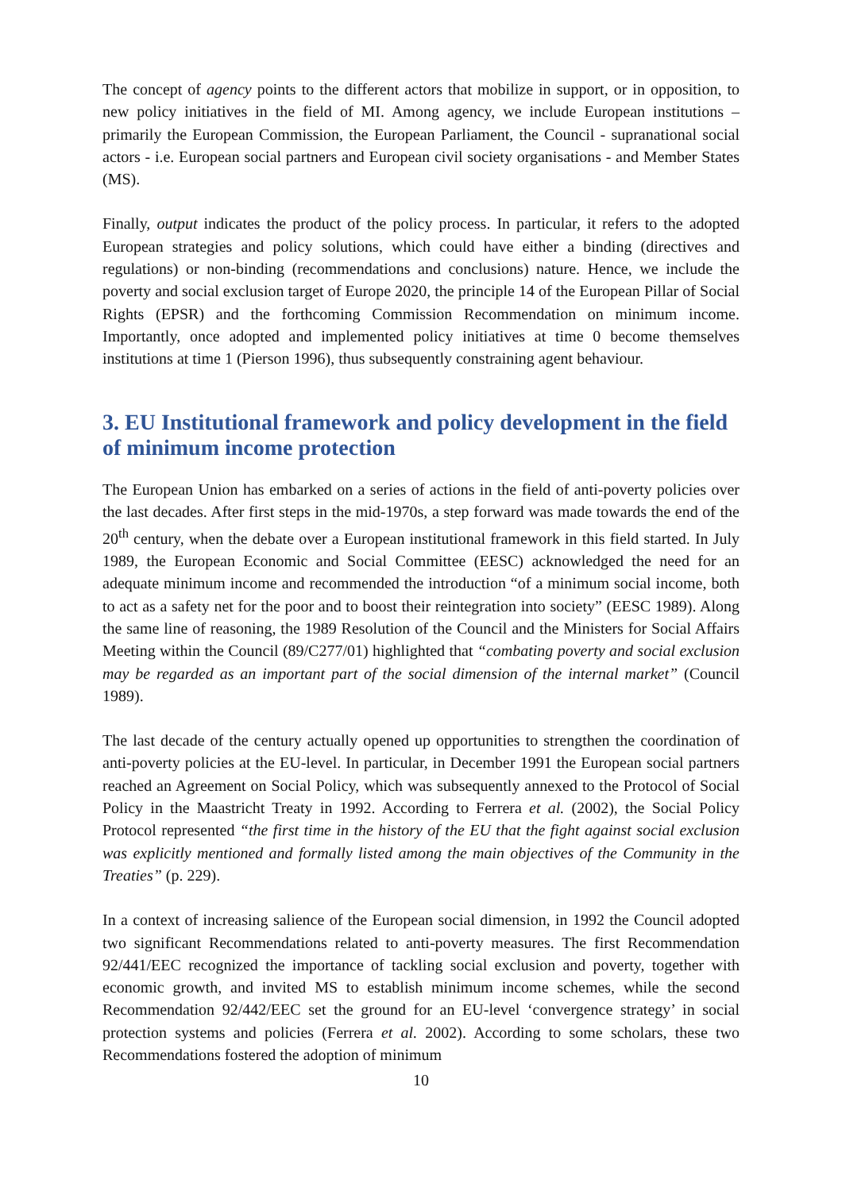The concept of agency points to the different actors that mobilize in support, or in opposition, to new policy initiatives in the field of MI. Among agency, we include European institutions – primarily the European Commission, the European Parliament, the Council - supranational social actors - i.e. European social partners and European civil society organisations - and Member States (MS).
Finally, output indicates the product of the policy process. In particular, it refers to the adopted European strategies and policy solutions, which could have either a binding (directives and regulations) or non-binding (recommendations and conclusions) nature. Hence, we include the poverty and social exclusion target of Europe 2020, the principle 14 of the European Pillar of Social Rights (EPSR) and the forthcoming Commission Recommendation on minimum income. Importantly, once adopted and implemented policy initiatives at time 0 become themselves institutions at time 1 (Pierson 1996), thus subsequently constraining agent behaviour.
3. EU Institutional framework and policy development in the field of minimum income protection
The European Union has embarked on a series of actions in the field of anti-poverty policies over the last decades. After first steps in the mid-1970s, a step forward was made towards the end of the 20<sup>th</sup> century, when the debate over a European institutional framework in this field started. In July 1989, the European Economic and Social Committee (EESC) acknowledged the need for an adequate minimum income and recommended the introduction “of a minimum social income, both to act as a safety net for the poor and to boost their reintegration into society” (EESC 1989). Along the same line of reasoning, the 1989 Resolution of the Council and the Ministers for Social Affairs Meeting within the Council (89/C277/01) highlighted that “combating poverty and social exclusion may be regarded as an important part of the social dimension of the internal market” (Council 1989).
The last decade of the century actually opened up opportunities to strengthen the coordination of anti-poverty policies at the EU-level. In particular, in December 1991 the European social partners reached an Agreement on Social Policy, which was subsequently annexed to the Protocol of Social Policy in the Maastricht Treaty in 1992. According to Ferrera et al. (2002), the Social Policy Protocol represented “the first time in the history of the EU that the fight against social exclusion was explicitly mentioned and formally listed among the main objectives of the Community in the Treaties” (p. 229).
In a context of increasing salience of the European social dimension, in 1992 the Council adopted two significant Recommendations related to anti-poverty measures. The first Recommendation 92/441/EEC recognized the importance of tackling social exclusion and poverty, together with economic growth, and invited MS to establish minimum income schemes, while the second Recommendation 92/442/EEC set the ground for an EU-level ‘convergence strategy’ in social protection systems and policies (Ferrera et al. 2002). According to some scholars, these two Recommendations fostered the adoption of minimum
10